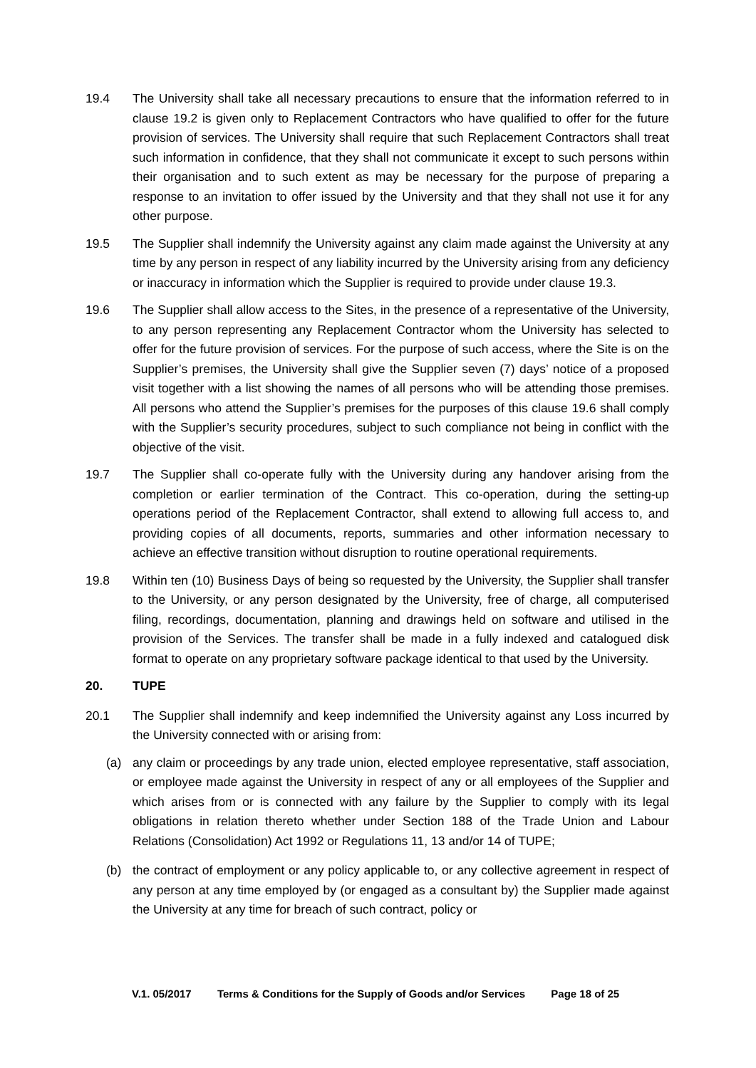19.4 The University shall take all necessary precautions to ensure that the information referred to in clause 19.2 is given only to Replacement Contractors who have qualified to offer for the future provision of services. The University shall require that such Replacement Contractors shall treat such information in confidence, that they shall not communicate it except to such persons within their organisation and to such extent as may be necessary for the purpose of preparing a response to an invitation to offer issued by the University and that they shall not use it for any other purpose.
19.5 The Supplier shall indemnify the University against any claim made against the University at any time by any person in respect of any liability incurred by the University arising from any deficiency or inaccuracy in information which the Supplier is required to provide under clause 19.3.
19.6 The Supplier shall allow access to the Sites, in the presence of a representative of the University, to any person representing any Replacement Contractor whom the University has selected to offer for the future provision of services. For the purpose of such access, where the Site is on the Supplier’s premises, the University shall give the Supplier seven (7) days’ notice of a proposed visit together with a list showing the names of all persons who will be attending those premises. All persons who attend the Supplier’s premises for the purposes of this clause 19.6 shall comply with the Supplier’s security procedures, subject to such compliance not being in conflict with the objective of the visit.
19.7 The Supplier shall co-operate fully with the University during any handover arising from the completion or earlier termination of the Contract. This co-operation, during the setting-up operations period of the Replacement Contractor, shall extend to allowing full access to, and providing copies of all documents, reports, summaries and other information necessary to achieve an effective transition without disruption to routine operational requirements.
19.8 Within ten (10) Business Days of being so requested by the University, the Supplier shall transfer to the University, or any person designated by the University, free of charge, all computerised filing, recordings, documentation, planning and drawings held on software and utilised in the provision of the Services. The transfer shall be made in a fully indexed and catalogued disk format to operate on any proprietary software package identical to that used by the University.
20. TUPE
20.1 The Supplier shall indemnify and keep indemnified the University against any Loss incurred by the University connected with or arising from:
(a) any claim or proceedings by any trade union, elected employee representative, staff association, or employee made against the University in respect of any or all employees of the Supplier and which arises from or is connected with any failure by the Supplier to comply with its legal obligations in relation thereto whether under Section 188 of the Trade Union and Labour Relations (Consolidation) Act 1992 or Regulations 11, 13 and/or 14 of TUPE;
(b) the contract of employment or any policy applicable to, or any collective agreement in respect of any person at any time employed by (or engaged as a consultant by) the Supplier made against the University at any time for breach of such contract, policy or
V.1. 05/2017 Terms & Conditions for the Supply of Goods and/or Services Page 18 of 25